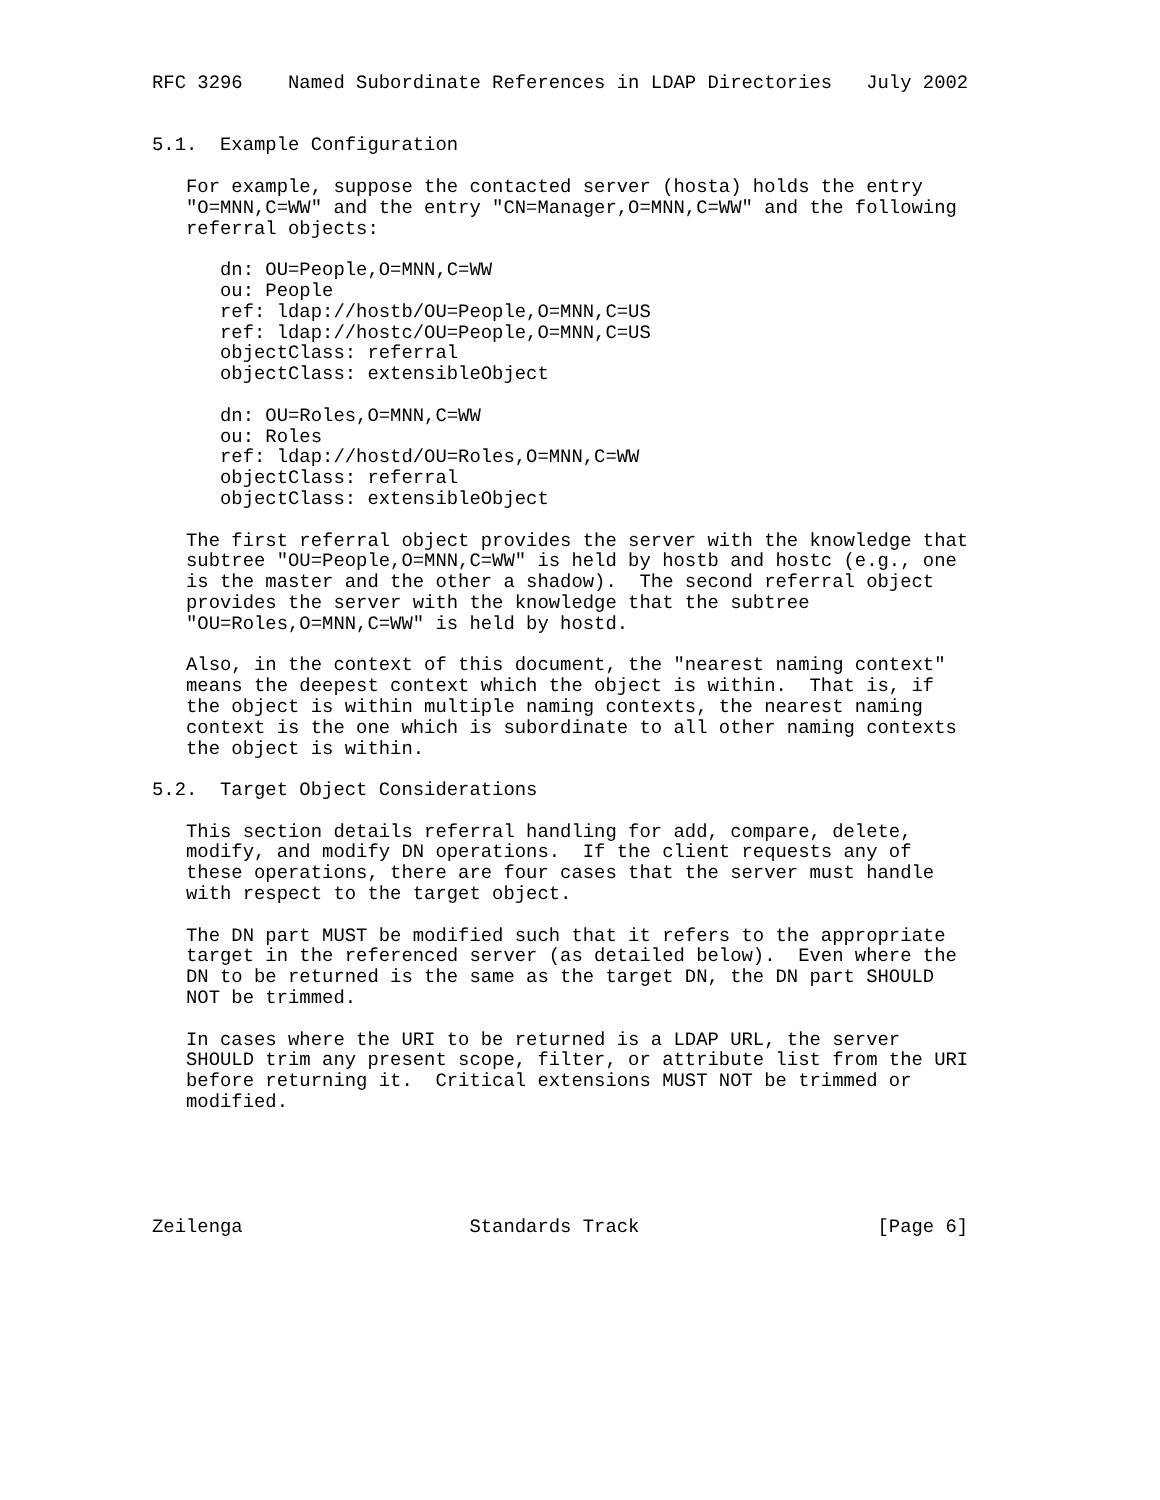RFC 3296    Named Subordinate References in LDAP Directories   July 2002


5.1.  Example Configuration

   For example, suppose the contacted server (hosta) holds the entry
   "O=MNN,C=WW" and the entry "CN=Manager,O=MNN,C=WW" and the following
   referral objects:

      dn: OU=People,O=MNN,C=WW
      ou: People
      ref: ldap://hostb/OU=People,O=MNN,C=US
      ref: ldap://hostc/OU=People,O=MNN,C=US
      objectClass: referral
      objectClass: extensibleObject

      dn: OU=Roles,O=MNN,C=WW
      ou: Roles
      ref: ldap://hostd/OU=Roles,O=MNN,C=WW
      objectClass: referral
      objectClass: extensibleObject

   The first referral object provides the server with the knowledge that
   subtree "OU=People,O=MNN,C=WW" is held by hostb and hostc (e.g., one
   is the master and the other a shadow).  The second referral object
   provides the server with the knowledge that the subtree
   "OU=Roles,O=MNN,C=WW" is held by hostd.

   Also, in the context of this document, the "nearest naming context"
   means the deepest context which the object is within.  That is, if
   the object is within multiple naming contexts, the nearest naming
   context is the one which is subordinate to all other naming contexts
   the object is within.

5.2.  Target Object Considerations

   This section details referral handling for add, compare, delete,
   modify, and modify DN operations.  If the client requests any of
   these operations, there are four cases that the server must handle
   with respect to the target object.

   The DN part MUST be modified such that it refers to the appropriate
   target in the referenced server (as detailed below).  Even where the
   DN to be returned is the same as the target DN, the DN part SHOULD
   NOT be trimmed.

   In cases where the URI to be returned is a LDAP URL, the server
   SHOULD trim any present scope, filter, or attribute list from the URI
   before returning it.  Critical extensions MUST NOT be trimmed or
   modified.





Zeilenga                    Standards Track                     [Page 6]